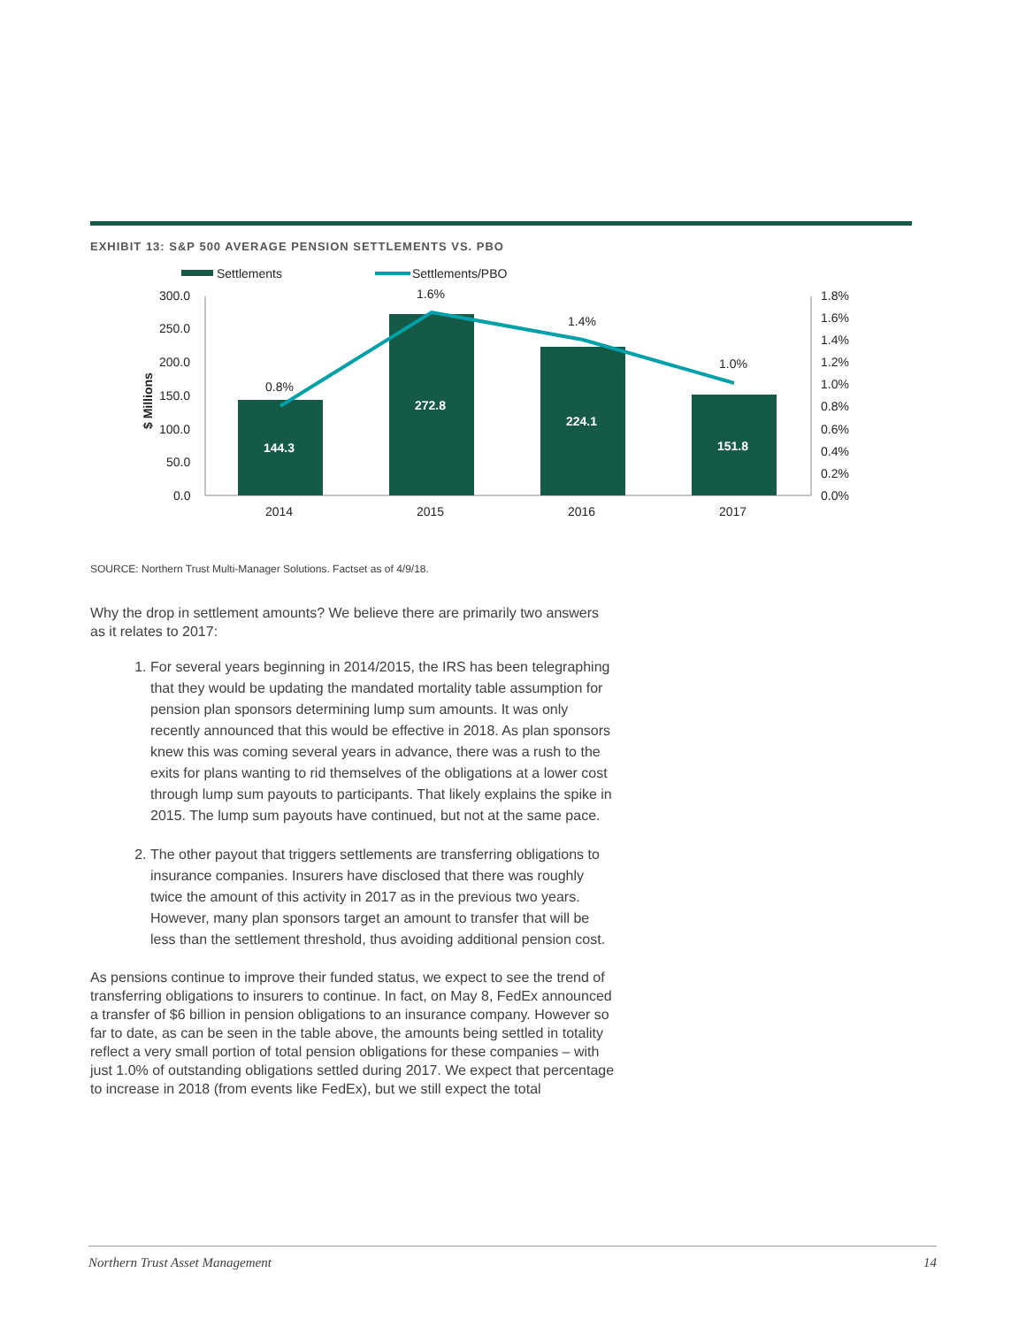EXHIBIT 13: S&P 500 AVERAGE PENSION SETTLEMENTS VS. PBO
Settlements
Settlements/PBO
300.0
250.0
200.0
150.0
100.0
50.0
0.0
1.8%
1.6%
1.4%
1.2%
1.0%
0.8%
0.6%
0.4%
0.2%
0.0%
$ Millions
144.3
272.8
224.1
151.8
0.8%
1.6%
1.4%
1.0%
2014
2015
2016
2017
SOURCE: Northern Trust Multi-Manager Solutions. Factset as of 4/9/18.
Why the drop in settlement amounts? We believe there are primarily two answers as it relates to 2017:
1. For several years beginning in 2014/2015, the IRS has been telegraphing that they would be updating the mandated mortality table assumption for pension plan sponsors determining lump sum amounts. It was only recently announced that this would be effective in 2018. As plan sponsors knew this was coming several years in advance, there was a rush to the exits for plans wanting to rid themselves of the obligations at a lower cost through lump sum payouts to participants. That likely explains the spike in 2015. The lump sum payouts have continued, but not at the same pace.
2. The other payout that triggers settlements are transferring obligations to insurance companies. Insurers have disclosed that there was roughly twice the amount of this activity in 2017 as in the previous two years. However, many plan sponsors target an amount to transfer that will be less than the settlement threshold, thus avoiding additional pension cost.
As pensions continue to improve their funded status, we expect to see the trend of transferring obligations to insurers to continue. In fact, on May 8, FedEx announced a transfer of $6 billion in pension obligations to an insurance company. However so far to date, as can be seen in the table above, the amounts being settled in totality reflect a very small portion of total pension obligations for these companies – with just 1.0% of outstanding obligations settled during 2017. We expect that percentage to increase in 2018 (from events like FedEx), but we still expect the total
Northern Trust Asset Management 14